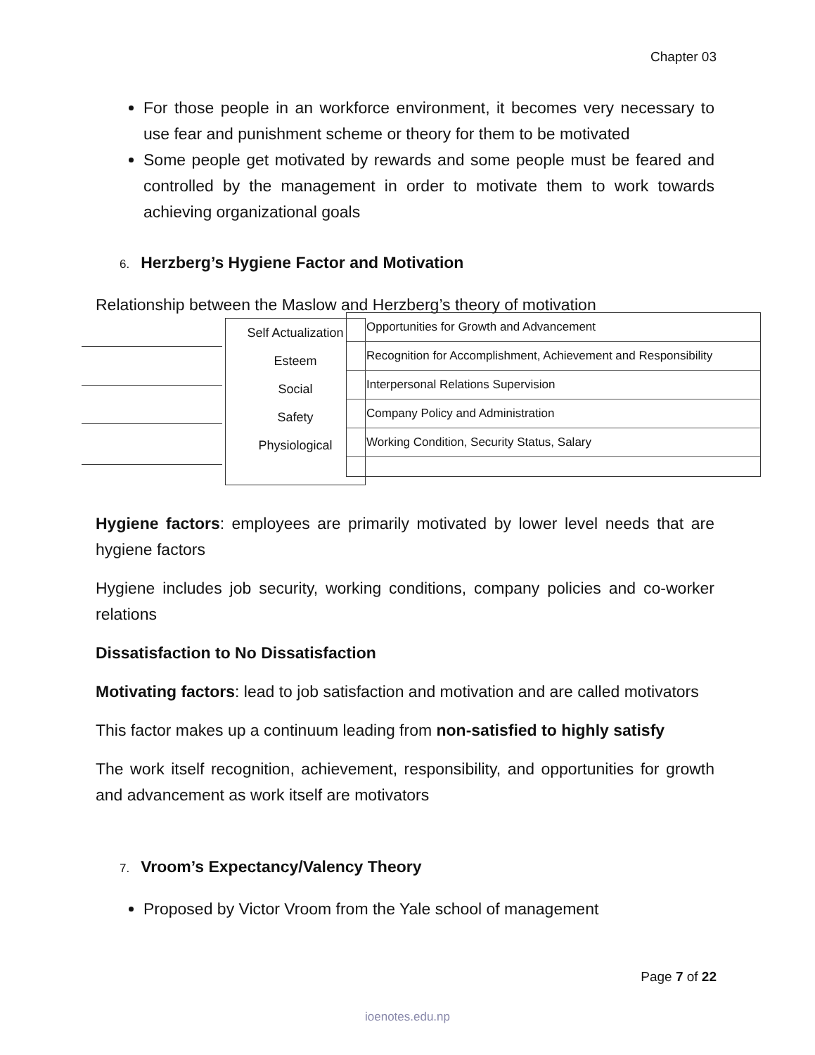Chapter 03
For those people in an workforce environment, it becomes very necessary to use fear and punishment scheme or theory for them to be motivated
Some people get motivated by rewards and some people must be feared and controlled by the management in order to motivate them to work towards achieving organizational goals
6. Herzberg’s Hygiene Factor and Motivation
Relationship between the Maslow and Herzberg’s theory of motivation
Self Actualization
Esteem
Social
Safety
Physiological
Opportunities for Growth and Advancement
Recognition for Accomplishment, Achievement and Responsibility
Interpersonal Relations Supervision
Company Policy and Administration
Working Condition, Security Status, Salary
Hygiene factors: employees are primarily motivated by lower level needs that are hygiene factors
Hygiene includes job security, working conditions, company policies and co-worker relations
Dissatisfaction to No Dissatisfaction
Motivating factors: lead to job satisfaction and motivation and are called motivators
This factor makes up a continuum leading from non-satisfied to highly satisfy
The work itself recognition, achievement, responsibility, and opportunities for growth and advancement as work itself are motivators
7. Vroom’s Expectancy/Valency Theory
Proposed by Victor Vroom from the Yale school of management
Page 7 of 22
ioenotes.edu.np